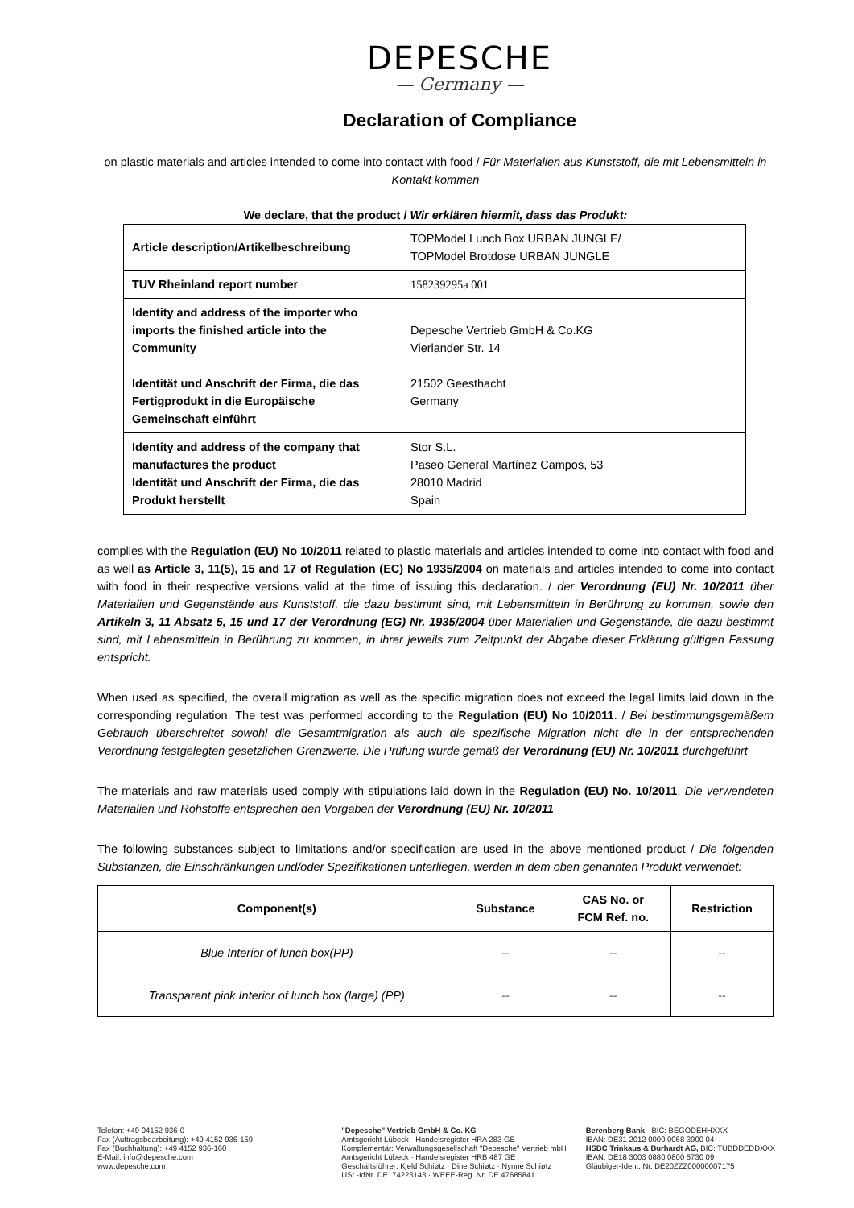DEPESCHE
— Germany —
Declaration of Compliance
on plastic materials and articles intended to come into contact with food / Für Materialien aus Kunststoff, die mit Lebensmitteln in Kontakt kommen
We declare, that the product / Wir erklären hiermit, dass das Produkt:
| Article description/Artikelbeschreibung | TOPModel Lunch Box URBAN JUNGLE/ TOPModel Brotdose URBAN JUNGLE |
| TUV Rheinland report number | 158239295a 001 |
| Identity and address of the importer who imports the finished article into the Community Identität und Anschrift der Firma, die das Fertigprodukt in die Europäische Gemeinschaft einführt | Depesche Vertrieb GmbH & Co.KG Vierlander Str. 14 21502 Geesthacht Germany |
| Identity and address of the company that manufactures the product Identität und Anschrift der Firma, die das Produkt herstellt | Stor S.L. Paseo General Martínez Campos, 53 28010 Madrid Spain |
complies with the Regulation (EU) No 10/2011 related to plastic materials and articles intended to come into contact with food and as well as Article 3, 11(5), 15 and 17 of Regulation (EC) No 1935/2004 on materials and articles intended to come into contact with food in their respective versions valid at the time of issuing this declaration. / der Verordnung (EU) Nr. 10/2011 über Materialien und Gegenstände aus Kunststoff, die dazu bestimmt sind, mit Lebensmitteln in Berührung zu kommen, sowie den Artikeln 3, 11 Absatz 5, 15 und 17 der Verordnung (EG) Nr. 1935/2004 über Materialien und Gegenstände, die dazu bestimmt sind, mit Lebensmitteln in Berührung zu kommen, in ihrer jeweils zum Zeitpunkt der Abgabe dieser Erklärung gültigen Fassung entspricht.
When used as specified, the overall migration as well as the specific migration does not exceed the legal limits laid down in the corresponding regulation. The test was performed according to the Regulation (EU) No 10/2011. / Bei bestimmungsgemäßem Gebrauch überschreitet sowohl die Gesamtmigration als auch die spezifische Migration nicht die in der entsprechenden Verordnung festgelegten gesetzlichen Grenzwerte. Die Prüfung wurde gemäß der Verordnung (EU) Nr. 10/2011 durchgeführt
The materials and raw materials used comply with stipulations laid down in the Regulation (EU) No. 10/2011. Die verwendeten Materialien und Rohstoffe entsprechen den Vorgaben der Verordnung (EU) Nr. 10/2011
The following substances subject to limitations and/or specification are used in the above mentioned product / Die folgenden Substanzen, die Einschränkungen und/oder Spezifikationen unterliegen, werden in dem oben genannten Produkt verwendet:
| Component(s) | Substance | CAS No. or FCM Ref. no. | Restriction |
| --- | --- | --- | --- |
| Blue Interior of lunch box(PP) | -- | -- | -- |
| Transparent pink Interior of lunch box (large) (PP) | -- | -- | -- |
Telefon: +49 04152 936-0
Fax (Auftragsbearbeitung): +49 4152 936-159
Fax (Buchhaltung): +49 4152 936-160
E-Mail: info@depesche.com
www.depesche.com
"Depesche" Vertrieb GmbH & Co. KG
Amtsgericht Lübeck · Handelsregister HRA 283 GE
Komplementär: Verwaltungsgesellschaft "Depesche" Vertrieb mbH
Amtsgericht Lübeck · Handelsregister HRB 487 GE
Geschäftsführer: Kjeld Schiøtz · Dine Schiøtz · Nynne Schiøtz
USt.-IdNr. DE174223143 · WEEE-Reg. Nr. DE 47685841
Berenberg Bank · BIC: BEGODEHHXXX
IBAN: DE31 2012 0000 0068 3900 04
HSBC Trinkaus & Burhardt AG, BIC: TUBDDEDDXXX
IBAN: DE18 3003 0880 0800 5730 09
Gläubiger-Ident. Nr. DE20ZZZ00000007175